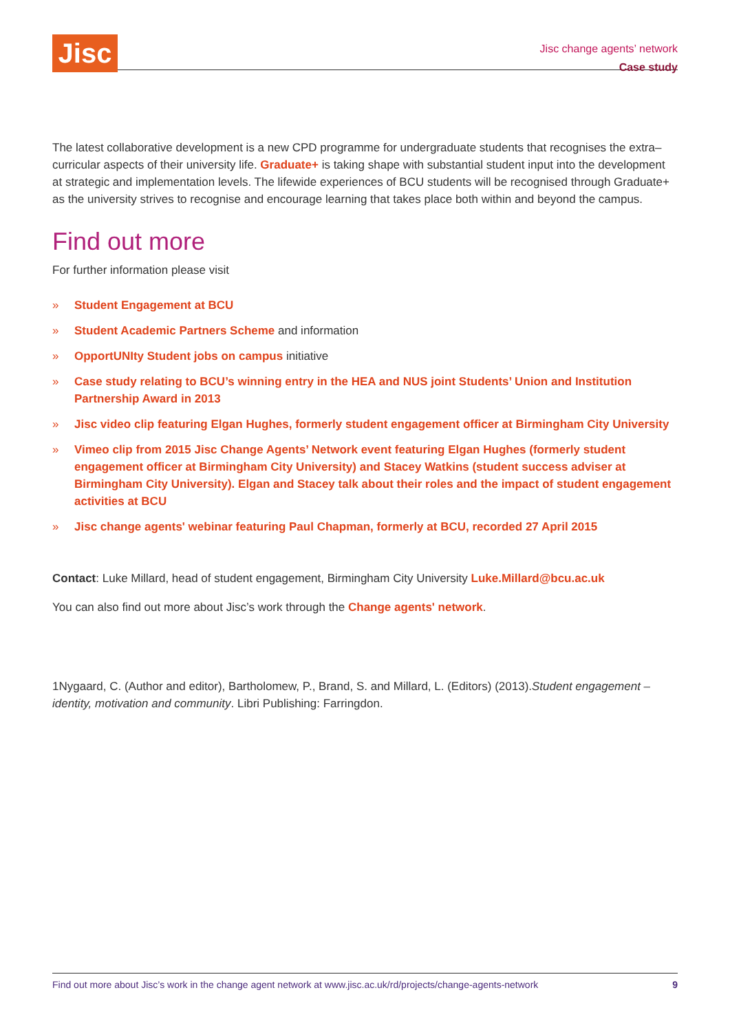Jisc
Jisc change agents’ network
Case study
The latest collaborative development is a new CPD programme for undergraduate students that recognises the extra–curricular aspects of their university life. Graduate+ is taking shape with substantial student input into the development at strategic and implementation levels. The lifewide experiences of BCU students will be recognised through Graduate+ as the university strives to recognise and encourage learning that takes place both within and beyond the campus.
Find out more
For further information please visit
» Student Engagement at BCU
» Student Academic Partners Scheme and information
» OpportUNIty Student jobs on campus initiative
» Case study relating to BCU’s winning entry in the HEA and NUS joint Students’ Union and Institution Partnership Award in 2013
» Jisc video clip featuring Elgan Hughes, formerly student engagement officer at Birmingham City University
» Vimeo clip from 2015 Jisc Change Agents’ Network event featuring Elgan Hughes (formerly student engagement officer at Birmingham City University) and Stacey Watkins (student success adviser at Birmingham City University). Elgan and Stacey talk about their roles and the impact of student engagement activities at BCU
» Jisc change agents' webinar featuring Paul Chapman, formerly at BCU, recorded 27 April 2015
Contact: Luke Millard, head of student engagement, Birmingham City University Luke.Millard@bcu.ac.uk
You can also find out more about Jisc’s work through the Change agents' network.
1Nygaard, C. (Author and editor), Bartholomew, P., Brand, S. and Millard, L. (Editors) (2013).Student engagement – identity, motivation and community. Libri Publishing: Farringdon.
Find out more about Jisc’s work in the change agent network at www.jisc.ac.uk/rd/projects/change-agents-network 9